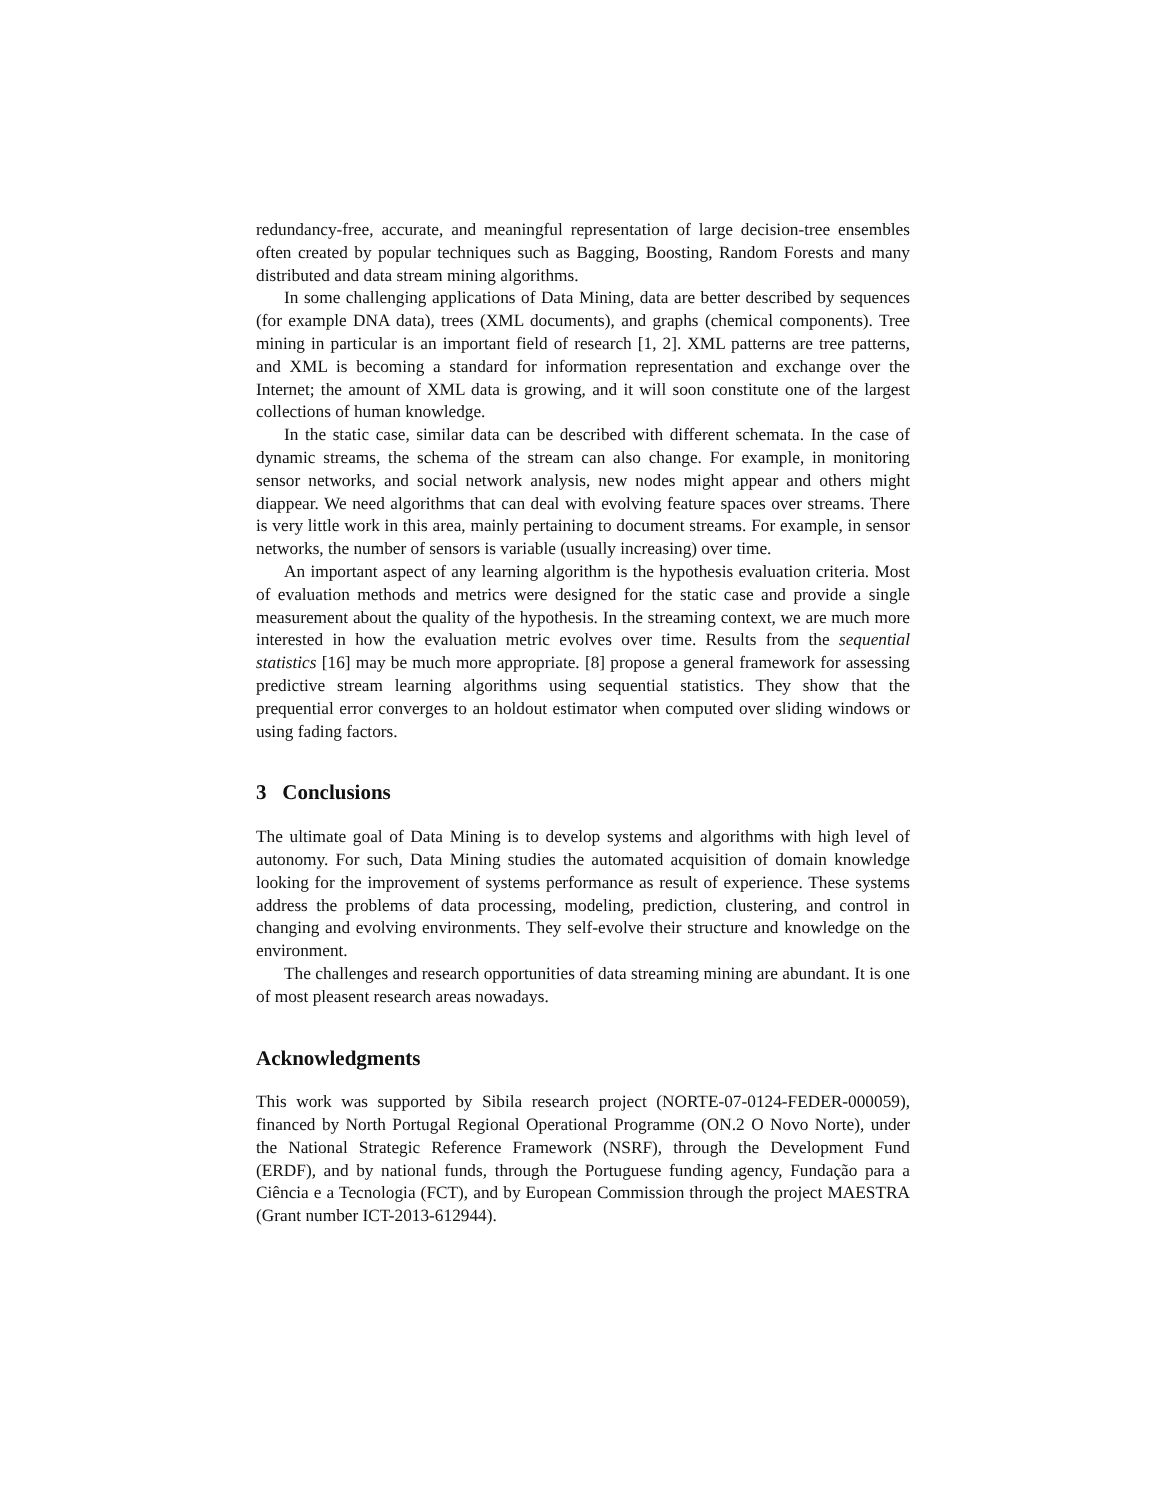redundancy-free, accurate, and meaningful representation of large decision-tree ensembles often created by popular techniques such as Bagging, Boosting, Random Forests and many distributed and data stream mining algorithms.
In some challenging applications of Data Mining, data are better described by sequences (for example DNA data), trees (XML documents), and graphs (chemical components). Tree mining in particular is an important field of research [1, 2]. XML patterns are tree patterns, and XML is becoming a standard for information representation and exchange over the Internet; the amount of XML data is growing, and it will soon constitute one of the largest collections of human knowledge.
In the static case, similar data can be described with different schemata. In the case of dynamic streams, the schema of the stream can also change. For example, in monitoring sensor networks, and social network analysis, new nodes might appear and others might diappear. We need algorithms that can deal with evolving feature spaces over streams. There is very little work in this area, mainly pertaining to document streams. For example, in sensor networks, the number of sensors is variable (usually increasing) over time.
An important aspect of any learning algorithm is the hypothesis evaluation criteria. Most of evaluation methods and metrics were designed for the static case and provide a single measurement about the quality of the hypothesis. In the streaming context, we are much more interested in how the evaluation metric evolves over time. Results from the sequential statistics [16] may be much more appropriate. [8] propose a general framework for assessing predictive stream learning algorithms using sequential statistics. They show that the prequential error converges to an holdout estimator when computed over sliding windows or using fading factors.
3 Conclusions
The ultimate goal of Data Mining is to develop systems and algorithms with high level of autonomy. For such, Data Mining studies the automated acquisition of domain knowledge looking for the improvement of systems performance as result of experience. These systems address the problems of data processing, modeling, prediction, clustering, and control in changing and evolving environments. They self-evolve their structure and knowledge on the environment.
The challenges and research opportunities of data streaming mining are abundant. It is one of most pleasent research areas nowadays.
Acknowledgments
This work was supported by Sibila research project (NORTE-07-0124-FEDER-000059), financed by North Portugal Regional Operational Programme (ON.2 O Novo Norte), under the National Strategic Reference Framework (NSRF), through the Development Fund (ERDF), and by national funds, through the Portuguese funding agency, Fundação para a Ciência e a Tecnologia (FCT), and by European Commission through the project MAESTRA (Grant number ICT-2013-612944).